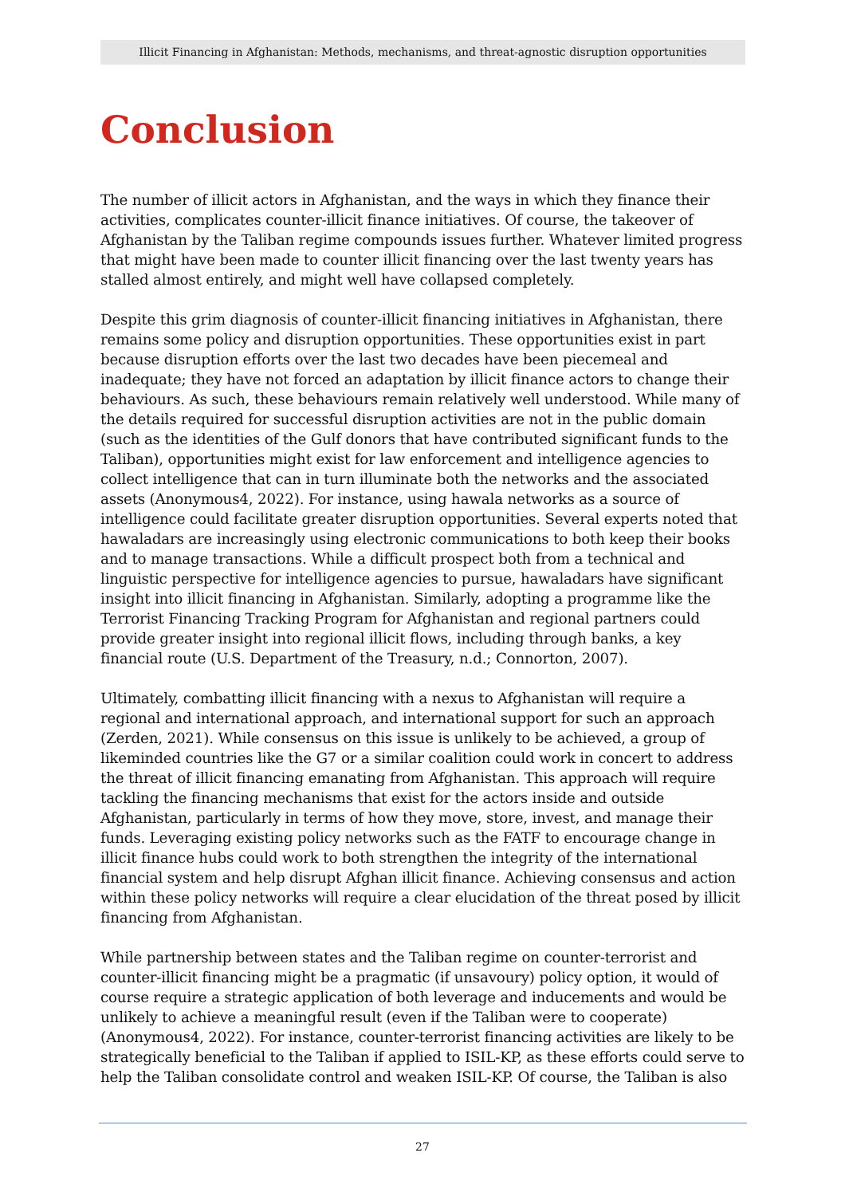Illicit Financing in Afghanistan: Methods, mechanisms, and threat-agnostic disruption opportunities
Conclusion
The number of illicit actors in Afghanistan, and the ways in which they finance their activities, complicates counter-illicit finance initiatives. Of course, the takeover of Afghanistan by the Taliban regime compounds issues further. Whatever limited progress that might have been made to counter illicit financing over the last twenty years has stalled almost entirely, and might well have collapsed completely.
Despite this grim diagnosis of counter-illicit financing initiatives in Afghanistan, there remains some policy and disruption opportunities. These opportunities exist in part because disruption efforts over the last two decades have been piecemeal and inadequate; they have not forced an adaptation by illicit finance actors to change their behaviours. As such, these behaviours remain relatively well understood. While many of the details required for successful disruption activities are not in the public domain (such as the identities of the Gulf donors that have contributed significant funds to the Taliban), opportunities might exist for law enforcement and intelligence agencies to collect intelligence that can in turn illuminate both the networks and the associated assets (Anonymous4, 2022). For instance, using hawala networks as a source of intelligence could facilitate greater disruption opportunities. Several experts noted that hawaladars are increasingly using electronic communications to both keep their books and to manage transactions. While a difficult prospect both from a technical and linguistic perspective for intelligence agencies to pursue, hawaladars have significant insight into illicit financing in Afghanistan. Similarly, adopting a programme like the Terrorist Financing Tracking Program for Afghanistan and regional partners could provide greater insight into regional illicit flows, including through banks, a key financial route (U.S. Department of the Treasury, n.d.; Connorton, 2007).
Ultimately, combatting illicit financing with a nexus to Afghanistan will require a regional and international approach, and international support for such an approach (Zerden, 2021). While consensus on this issue is unlikely to be achieved, a group of likeminded countries like the G7 or a similar coalition could work in concert to address the threat of illicit financing emanating from Afghanistan. This approach will require tackling the financing mechanisms that exist for the actors inside and outside Afghanistan, particularly in terms of how they move, store, invest, and manage their funds. Leveraging existing policy networks such as the FATF to encourage change in illicit finance hubs could work to both strengthen the integrity of the international financial system and help disrupt Afghan illicit finance. Achieving consensus and action within these policy networks will require a clear elucidation of the threat posed by illicit financing from Afghanistan.
While partnership between states and the Taliban regime on counter-terrorist and counter-illicit financing might be a pragmatic (if unsavoury) policy option, it would of course require a strategic application of both leverage and inducements and would be unlikely to achieve a meaningful result (even if the Taliban were to cooperate) (Anonymous4, 2022). For instance, counter-terrorist financing activities are likely to be strategically beneficial to the Taliban if applied to ISIL-KP, as these efforts could serve to help the Taliban consolidate control and weaken ISIL-KP. Of course, the Taliban is also
27